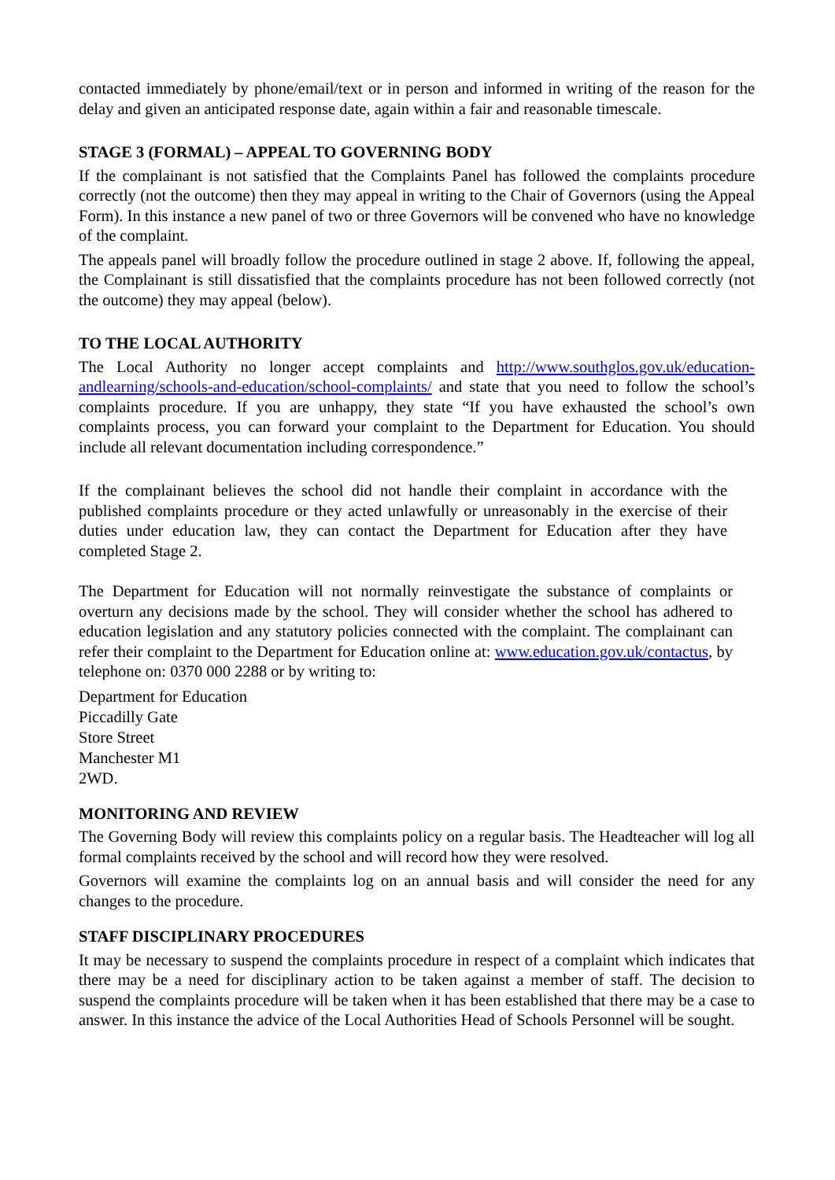contacted immediately by phone/email/text or in person and informed in writing of the reason for the delay and given an anticipated response date, again within a fair and reasonable timescale.
STAGE 3 (FORMAL) – APPEAL TO GOVERNING BODY
If the complainant is not satisfied that the Complaints Panel has followed the complaints procedure correctly (not the outcome) then they may appeal in writing to the Chair of Governors (using the Appeal Form). In this instance a new panel of two or three Governors will be convened who have no knowledge of the complaint.
The appeals panel will broadly follow the procedure outlined in stage 2 above. If, following the appeal, the Complainant is still dissatisfied that the complaints procedure has not been followed correctly (not the outcome) they may appeal (below).
TO THE LOCAL AUTHORITY
The Local Authority no longer accept complaints and http://www.southglos.gov.uk/education-andlearning/schools-and-education/school-complaints/ and state that you need to follow the school’s complaints procedure. If you are unhappy, they state “If you have exhausted the school’s own complaints process, you can forward your complaint to the Department for Education. You should include all relevant documentation including correspondence.”
If the complainant believes the school did not handle their complaint in accordance with the published complaints procedure or they acted unlawfully or unreasonably in the exercise of their duties under education law, they can contact the Department for Education after they have completed Stage 2.
The Department for Education will not normally reinvestigate the substance of complaints or overturn any decisions made by the school. They will consider whether the school has adhered to education legislation and any statutory policies connected with the complaint. The complainant can refer their complaint to the Department for Education online at: www.education.gov.uk/contactus, by telephone on: 0370 000 2288 or by writing to:
Department for Education
Piccadilly Gate
Store Street
Manchester M1
2WD.
MONITORING AND REVIEW
The Governing Body will review this complaints policy on a regular basis. The Headteacher will log all formal complaints received by the school and will record how they were resolved.
Governors will examine the complaints log on an annual basis and will consider the need for any changes to the procedure.
STAFF DISCIPLINARY PROCEDURES
It may be necessary to suspend the complaints procedure in respect of a complaint which indicates that there may be a need for disciplinary action to be taken against a member of staff. The decision to suspend the complaints procedure will be taken when it has been established that there may be a case to answer. In this instance the advice of the Local Authorities Head of Schools Personnel will be sought.